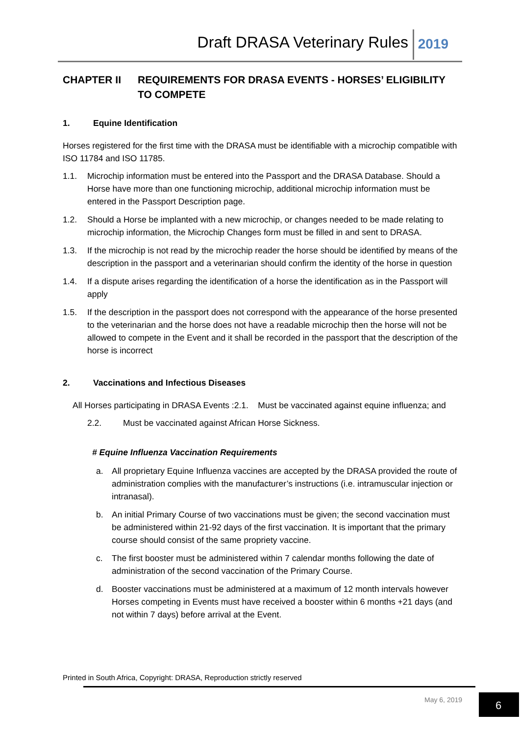Draft DRASA Veterinary Rules 2019
CHAPTER II REQUIREMENTS FOR DRASA EVENTS - HORSES’ ELIGIBILITY TO COMPETE
1. Equine Identification
Horses registered for the first time with the DRASA must be identifiable with a microchip compatible with ISO 11784 and ISO 11785.
1.1. Microchip information must be entered into the Passport and the DRASA Database. Should a Horse have more than one functioning microchip, additional microchip information must be entered in the Passport Description page.
1.2. Should a Horse be implanted with a new microchip, or changes needed to be made relating to microchip information, the Microchip Changes form must be filled in and sent to DRASA.
1.3. If the microchip is not read by the microchip reader the horse should be identified by means of the description in the passport and a veterinarian should confirm the identity of the horse in question
1.4. If a dispute arises regarding the identification of a horse the identification as in the Passport will apply
1.5. If the description in the passport does not correspond with the appearance of the horse presented to the veterinarian and the horse does not have a readable microchip then the horse will not be allowed to compete in the Event and it shall be recorded in the passport that the description of the horse is incorrect
2. Vaccinations and Infectious Diseases
All Horses participating in DRASA Events :2.1. Must be vaccinated against equine influenza; and
2.2. Must be vaccinated against African Horse Sickness.
# Equine Influenza Vaccination Requirements
a. All proprietary Equine Influenza vaccines are accepted by the DRASA provided the route of administration complies with the manufacturer’s instructions (i.e. intramuscular injection or intranasal).
b. An initial Primary Course of two vaccinations must be given; the second vaccination must be administered within 21-92 days of the first vaccination. It is important that the primary course should consist of the same propriety vaccine.
c. The first booster must be administered within 7 calendar months following the date of administration of the second vaccination of the Primary Course.
d. Booster vaccinations must be administered at a maximum of 12 month intervals however Horses competing in Events must have received a booster within 6 months +21 days (and not within 7 days) before arrival at the Event.
Printed in South Africa, Copyright: DRASA, Reproduction strictly reserved
May 6, 2019 6